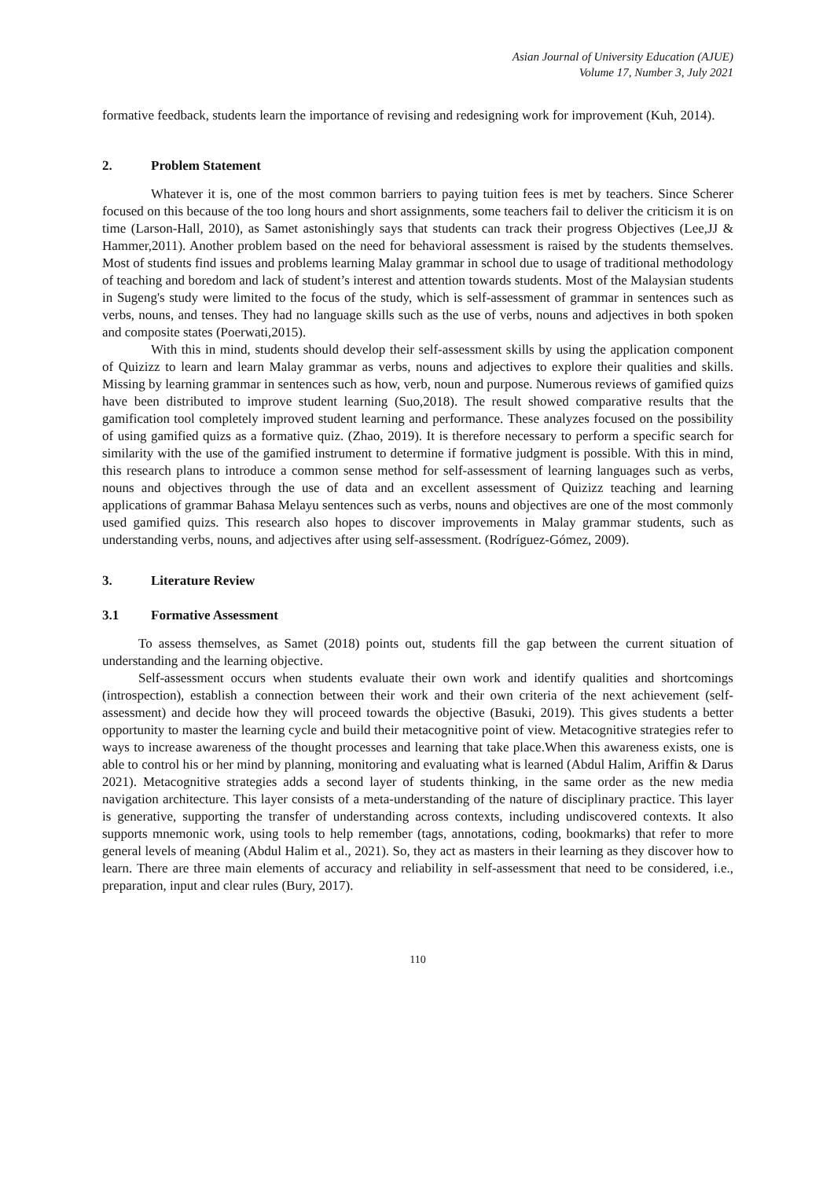Asian Journal of University Education (AJUE)
Volume 17, Number 3, July 2021
formative feedback, students learn the importance of revising and redesigning work for improvement (Kuh, 2014).
2. Problem Statement
Whatever it is, one of the most common barriers to paying tuition fees is met by teachers. Since Scherer focused on this because of the too long hours and short assignments, some teachers fail to deliver the criticism it is on time (Larson-Hall, 2010), as Samet astonishingly says that students can track their progress Objectives (Lee,JJ & Hammer,2011). Another problem based on the need for behavioral assessment is raised by the students themselves. Most of students find issues and problems learning Malay grammar in school due to usage of traditional methodology of teaching and boredom and lack of student’s interest and attention towards students. Most of the Malaysian students in Sugeng's study were limited to the focus of the study, which is self-assessment of grammar in sentences such as verbs, nouns, and tenses. They had no language skills such as the use of verbs, nouns and adjectives in both spoken and composite states (Poerwati,2015).
With this in mind, students should develop their self-assessment skills by using the application component of Quizizz to learn and learn Malay grammar as verbs, nouns and adjectives to explore their qualities and skills. Missing by learning grammar in sentences such as how, verb, noun and purpose. Numerous reviews of gamified quizs have been distributed to improve student learning (Suo,2018). The result showed comparative results that the gamification tool completely improved student learning and performance. These analyzes focused on the possibility of using gamified quizs as a formative quiz. (Zhao, 2019). It is therefore necessary to perform a specific search for similarity with the use of the gamified instrument to determine if formative judgment is possible. With this in mind, this research plans to introduce a common sense method for self-assessment of learning languages such as verbs, nouns and objectives through the use of data and an excellent assessment of Quizizz teaching and learning applications of grammar Bahasa Melayu sentences such as verbs, nouns and objectives are one of the most commonly used gamified quizs. This research also hopes to discover improvements in Malay grammar students, such as understanding verbs, nouns, and adjectives after using self-assessment. (Rodríguez-Gómez, 2009).
3. Literature Review
3.1 Formative Assessment
To assess themselves, as Samet (2018) points out, students fill the gap between the current situation of understanding and the learning objective.
Self-assessment occurs when students evaluate their own work and identify qualities and shortcomings (introspection), establish a connection between their work and their own criteria of the next achievement (self-assessment) and decide how they will proceed towards the objective (Basuki, 2019). This gives students a better opportunity to master the learning cycle and build their metacognitive point of view. Metacognitive strategies refer to ways to increase awareness of the thought processes and learning that take place.When this awareness exists, one is able to control his or her mind by planning, monitoring and evaluating what is learned (Abdul Halim, Ariffin & Darus 2021). Metacognitive strategies adds a second layer of students thinking, in the same order as the new media navigation architecture. This layer consists of a meta-understanding of the nature of disciplinary practice. This layer is generative, supporting the transfer of understanding across contexts, including undiscovered contexts. It also supports mnemonic work, using tools to help remember (tags, annotations, coding, bookmarks) that refer to more general levels of meaning (Abdul Halim et al., 2021). So, they act as masters in their learning as they discover how to learn. There are three main elements of accuracy and reliability in self-assessment that need to be considered, i.e., preparation, input and clear rules (Bury, 2017).
110